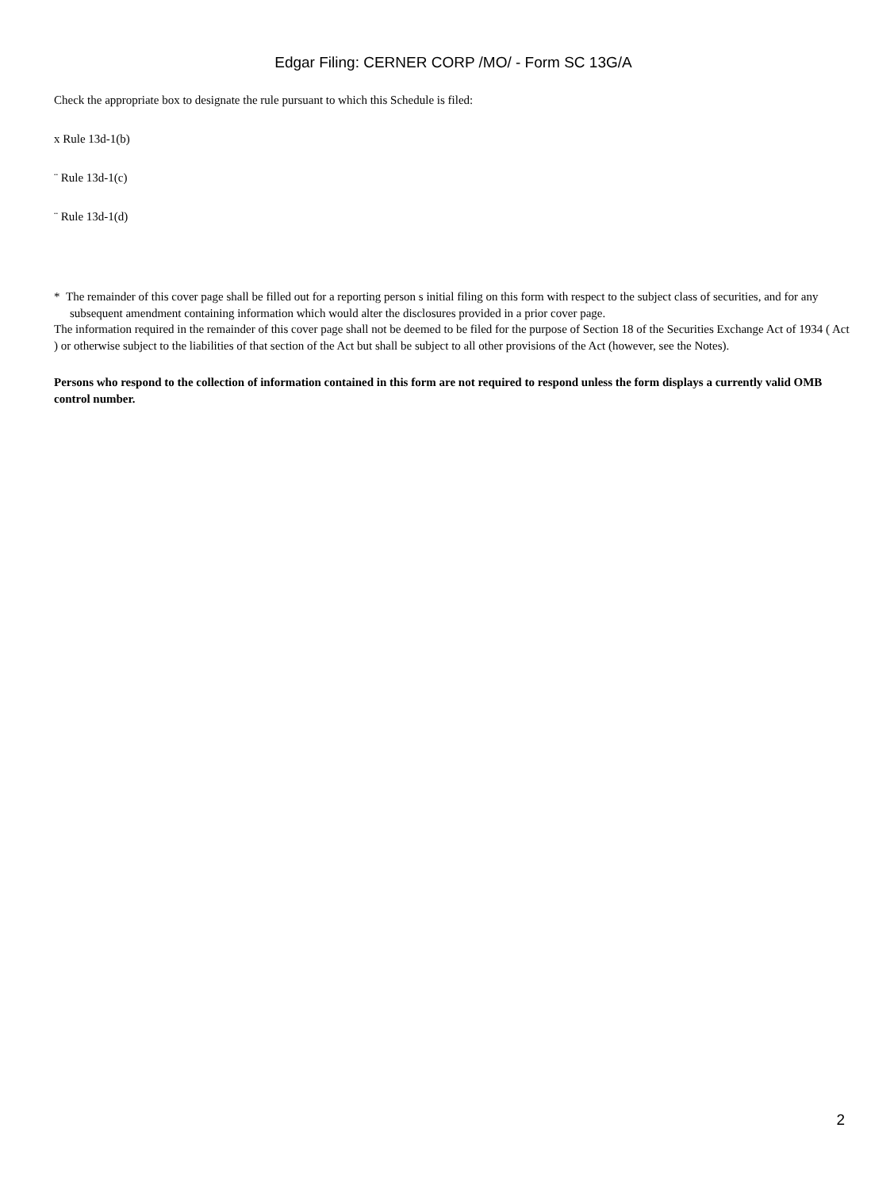Edgar Filing: CERNER CORP /MO/ - Form SC 13G/A
Check the appropriate box to designate the rule pursuant to which this Schedule is filed:
x Rule 13d-1(b)
¨ Rule 13d-1(c)
¨ Rule 13d-1(d)
* The remainder of this cover page shall be filled out for a reporting person s initial filing on this form with respect to the subject class of securities, and for any subsequent amendment containing information which would alter the disclosures provided in a prior cover page.
The information required in the remainder of this cover page shall not be deemed to be filed for the purpose of Section 18 of the Securities Exchange Act of 1934 ( Act ) or otherwise subject to the liabilities of that section of the Act but shall be subject to all other provisions of the Act (however, see the Notes).
Persons who respond to the collection of information contained in this form are not required to respond unless the form displays a currently valid OMB control number.
2